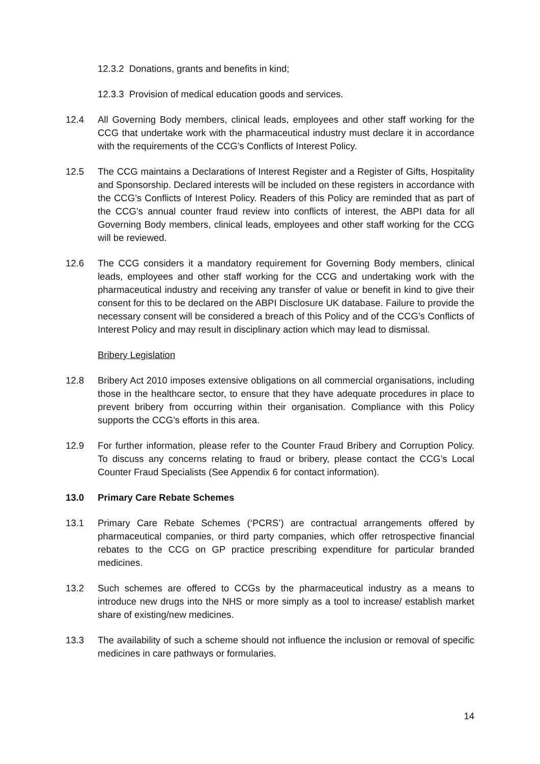12.3.2 Donations, grants and benefits in kind;
12.3.3 Provision of medical education goods and services.
12.4 All Governing Body members, clinical leads, employees and other staff working for the CCG that undertake work with the pharmaceutical industry must declare it in accordance with the requirements of the CCG’s Conflicts of Interest Policy.
12.5 The CCG maintains a Declarations of Interest Register and a Register of Gifts, Hospitality and Sponsorship. Declared interests will be included on these registers in accordance with the CCG’s Conflicts of Interest Policy. Readers of this Policy are reminded that as part of the CCG’s annual counter fraud review into conflicts of interest, the ABPI data for all Governing Body members, clinical leads, employees and other staff working for the CCG will be reviewed.
12.6 The CCG considers it a mandatory requirement for Governing Body members, clinical leads, employees and other staff working for the CCG and undertaking work with the pharmaceutical industry and receiving any transfer of value or benefit in kind to give their consent for this to be declared on the ABPI Disclosure UK database. Failure to provide the necessary consent will be considered a breach of this Policy and of the CCG’s Conflicts of Interest Policy and may result in disciplinary action which may lead to dismissal.
Bribery Legislation
12.8 Bribery Act 2010 imposes extensive obligations on all commercial organisations, including those in the healthcare sector, to ensure that they have adequate procedures in place to prevent bribery from occurring within their organisation. Compliance with this Policy supports the CCG’s efforts in this area.
12.9 For further information, please refer to the Counter Fraud Bribery and Corruption Policy. To discuss any concerns relating to fraud or bribery, please contact the CCG’s Local Counter Fraud Specialists (See Appendix 6 for contact information).
13.0 Primary Care Rebate Schemes
13.1 Primary Care Rebate Schemes (‘PCRS’) are contractual arrangements offered by pharmaceutical companies, or third party companies, which offer retrospective financial rebates to the CCG on GP practice prescribing expenditure for particular branded medicines.
13.2 Such schemes are offered to CCGs by the pharmaceutical industry as a means to introduce new drugs into the NHS or more simply as a tool to increase/ establish market share of existing/new medicines.
13.3 The availability of such a scheme should not influence the inclusion or removal of specific medicines in care pathways or formularies.
14